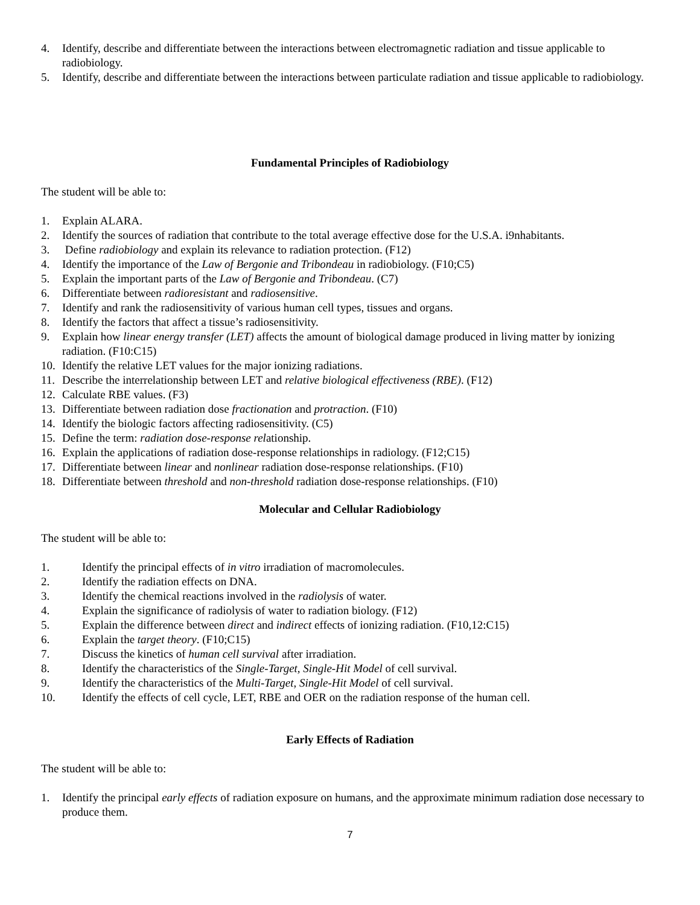4. Identify, describe and differentiate between the interactions between electromagnetic radiation and tissue applicable to radiobiology.
5. Identify, describe and differentiate between the interactions between particulate radiation and tissue applicable to radiobiology.
Fundamental Principles of Radiobiology
The student will be able to:
1. Explain ALARA.
2. Identify the sources of radiation that contribute to the total average effective dose for the U.S.A. i9nhabitants.
3. Define radiobiology and explain its relevance to radiation protection. (F12)
4. Identify the importance of the Law of Bergonie and Tribondeau in radiobiology. (F10;C5)
5. Explain the important parts of the Law of Bergonie and Tribondeau. (C7)
6. Differentiate between radioresistant and radiosensitive.
7. Identify and rank the radiosensitivity of various human cell types, tissues and organs.
8. Identify the factors that affect a tissue’s radiosensitivity.
9. Explain how linear energy transfer (LET) affects the amount of biological damage produced in living matter by ionizing radiation. (F10:C15)
10. Identify the relative LET values for the major ionizing radiations.
11. Describe the interrelationship between LET and relative biological effectiveness (RBE). (F12)
12. Calculate RBE values. (F3)
13. Differentiate between radiation dose fractionation and protraction. (F10)
14. Identify the biologic factors affecting radiosensitivity. (C5)
15. Define the term: radiation dose-response relationship.
16. Explain the applications of radiation dose-response relationships in radiology. (F12;C15)
17. Differentiate between linear and nonlinear radiation dose-response relationships. (F10)
18. Differentiate between threshold and non-threshold radiation dose-response relationships. (F10)
Molecular and Cellular Radiobiology
The student will be able to:
1. Identify the principal effects of in vitro irradiation of macromolecules.
2. Identify the radiation effects on DNA.
3. Identify the chemical reactions involved in the radiolysis of water.
4. Explain the significance of radiolysis of water to radiation biology. (F12)
5. Explain the difference between direct and indirect effects of ionizing radiation. (F10,12:C15)
6. Explain the target theory. (F10;C15)
7. Discuss the kinetics of human cell survival after irradiation.
8. Identify the characteristics of the Single-Target, Single-Hit Model of cell survival.
9. Identify the characteristics of the Multi-Target, Single-Hit Model of cell survival.
10. Identify the effects of cell cycle, LET, RBE and OER on the radiation response of the human cell.
Early Effects of Radiation
The student will be able to:
1. Identify the principal early effects of radiation exposure on humans, and the approximate minimum radiation dose necessary to produce them.
7